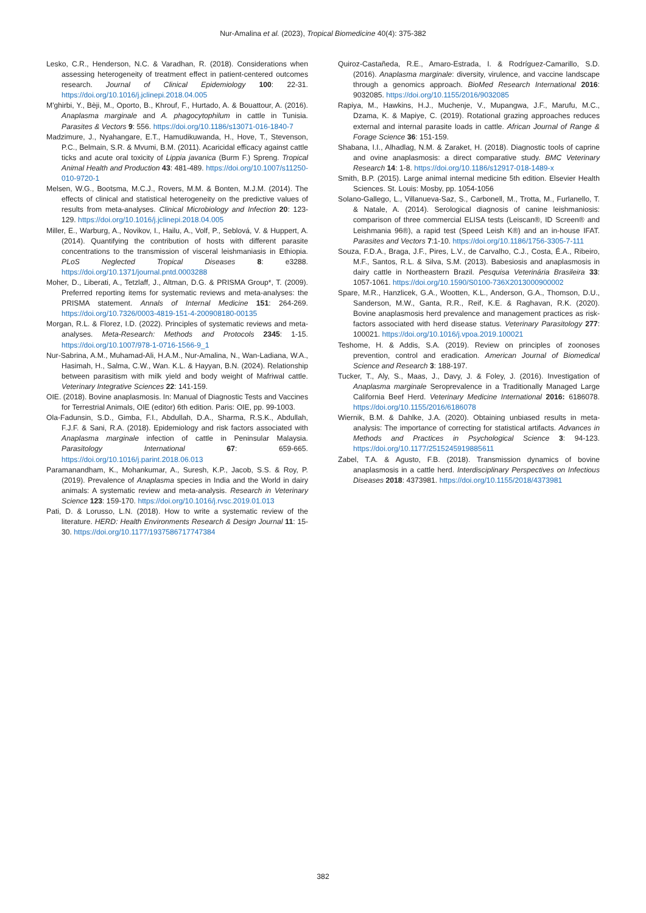Nur-Amalina et al. (2023), Tropical Biomedicine 40(4): 375-382
Lesko, C.R., Henderson, N.C. & Varadhan, R. (2018). Considerations when assessing heterogeneity of treatment effect in patient-centered outcomes research. Journal of Clinical Epidemiology 100: 22-31. https://doi.org/10.1016/j.jclinepi.2018.04.005
M'ghirbi, Y., Bèji, M., Oporto, B., Khrouf, F., Hurtado, A. & Bouattour, A. (2016). Anaplasma marginale and A. phagocytophilum in cattle in Tunisia. Parasites & Vectors 9: 556. https://doi.org/10.1186/s13071-016-1840-7
Madzimure, J., Nyahangare, E.T., Hamudikuwanda, H., Hove, T., Stevenson, P.C., Belmain, S.R. & Mvumi, B.M. (2011). Acaricidal efficacy against cattle ticks and acute oral toxicity of Lippia javanica (Burm F.) Spreng. Tropical Animal Health and Production 43: 481-489. https://doi.org/10.1007/s11250-010-9720-1
Melsen, W.G., Bootsma, M.C.J., Rovers, M.M. & Bonten, M.J.M. (2014). The effects of clinical and statistical heterogeneity on the predictive values of results from meta-analyses. Clinical Microbiology and Infection 20: 123-129. https://doi.org/10.1016/j.jclinepi.2018.04.005
Miller, E., Warburg, A., Novikov, I., Hailu, A., Volf, P., Seblová, V. & Huppert, A. (2014). Quantifying the contribution of hosts with different parasite concentrations to the transmission of visceral leishmaniasis in Ethiopia. PLoS Neglected Tropical Diseases 8: e3288. https://doi.org/10.1371/journal.pntd.0003288
Moher, D., Liberati, A., Tetzlaff, J., Altman, D.G. & PRISMA Group*, T. (2009). Preferred reporting items for systematic reviews and meta-analyses: the PRISMA statement. Annals of Internal Medicine 151: 264-269. https://doi.org/10.7326/0003-4819-151-4-200908180-00135
Morgan, R.L. & Florez, I.D. (2022). Principles of systematic reviews and meta-analyses. Meta-Research: Methods and Protocols 2345: 1-15. https://doi.org/10.1007/978-1-0716-1566-9_1
Nur-Sabrina, A.M., Muhamad-Ali, H.A.M., Nur-Amalina, N., Wan-Ladiana, W.A., Hasimah, H., Salma, C.W., Wan. K.L. & Hayyan, B.N. (2024). Relationship between parasitism with milk yield and body weight of Mafriwal cattle. Veterinary Integrative Sciences 22: 141-159.
OIE. (2018). Bovine anaplasmosis. In: Manual of Diagnostic Tests and Vaccines for Terrestrial Animals, OIE (editor) 6th edition. Paris: OIE, pp. 99-1003.
Ola-Fadunsin, S.D., Gimba, F.I., Abdullah, D.A., Sharma, R.S.K., Abdullah, F.J.F. & Sani, R.A. (2018). Epidemiology and risk factors associated with Anaplasma marginale infection of cattle in Peninsular Malaysia. Parasitology International 67: 659-665. https://doi.org/10.1016/j.parint.2018.06.013
Paramanandham, K., Mohankumar, A., Suresh, K.P., Jacob, S.S. & Roy, P. (2019). Prevalence of Anaplasma species in India and the World in dairy animals: A systematic review and meta-analysis. Research in Veterinary Science 123: 159-170. https://doi.org/10.1016/j.rvsc.2019.01.013
Pati, D. & Lorusso, L.N. (2018). How to write a systematic review of the literature. HERD: Health Environments Research & Design Journal 11: 15-30. https://doi.org/10.1177/1937586717747384
Quiroz-Castañeda, R.E., Amaro-Estrada, I. & Rodríguez-Camarillo, S.D. (2016). Anaplasma marginale: diversity, virulence, and vaccine landscape through a genomics approach. BioMed Research International 2016: 9032085. https://doi.org/10.1155/2016/9032085
Rapiya, M., Hawkins, H.J., Muchenje, V., Mupangwa, J.F., Marufu, M.C., Dzama, K. & Mapiye, C. (2019). Rotational grazing approaches reduces external and internal parasite loads in cattle. African Journal of Range & Forage Science 36: 151-159.
Shabana, I.I., Alhadlag, N.M. & Zaraket, H. (2018). Diagnostic tools of caprine and ovine anaplasmosis: a direct comparative study. BMC Veterinary Research 14: 1-8. https://doi.org/10.1186/s12917-018-1489-x
Smith, B.P. (2015). Large animal internal medicine 5th edition. Elsevier Health Sciences. St. Louis: Mosby, pp. 1054-1056
Solano-Gallego, L., Villanueva-Saz, S., Carbonell, M., Trotta, M., Furlanello, T. & Natale, A. (2014). Serological diagnosis of canine leishmaniosis: comparison of three commercial ELISA tests (Leiscan®, ID Screen® and Leishmania 96®), a rapid test (Speed Leish K®) and an in-house IFAT. Parasites and Vectors 7:1-10. https://doi.org/10.1186/1756-3305-7-111
Souza, F.D.A., Braga, J.F., Pires, L.V., de Carvalho, C.J., Costa, É.A., Ribeiro, M.F., Santos, R.L. & Silva, S.M. (2013). Babesiosis and anaplasmosis in dairy cattle in Northeastern Brazil. Pesquisa Veterinária Brasileira 33: 1057-1061. https://doi.org/10.1590/S0100-736X2013000900002
Spare, M.R., Hanzlicek, G.A., Wootten, K.L., Anderson, G.A., Thomson, D.U., Sanderson, M.W., Ganta, R.R., Reif, K.E. & Raghavan, R.K. (2020). Bovine anaplasmosis herd prevalence and management practices as risk-factors associated with herd disease status. Veterinary Parasitology 277: 100021. https://doi.org/10.1016/j.vpoa.2019.100021
Teshome, H. & Addis, S.A. (2019). Review on principles of zoonoses prevention, control and eradication. American Journal of Biomedical Science and Research 3: 188-197.
Tucker, T., Aly, S., Maas, J., Davy, J. & Foley, J. (2016). Investigation of Anaplasma marginale Seroprevalence in a Traditionally Managed Large California Beef Herd. Veterinary Medicine International 2016: 6186078. https://doi.org/10.1155/2016/6186078
Wiernik, B.M. & Dahlke, J.A. (2020). Obtaining unbiased results in meta-analysis: The importance of correcting for statistical artifacts. Advances in Methods and Practices in Psychological Science 3: 94-123. https://doi.org/10.1177/2515245919885611
Zabel, T.A. & Agusto, F.B. (2018). Transmission dynamics of bovine anaplasmosis in a cattle herd. Interdisciplinary Perspectives on Infectious Diseases 2018: 4373981. https://doi.org/10.1155/2018/4373981
382